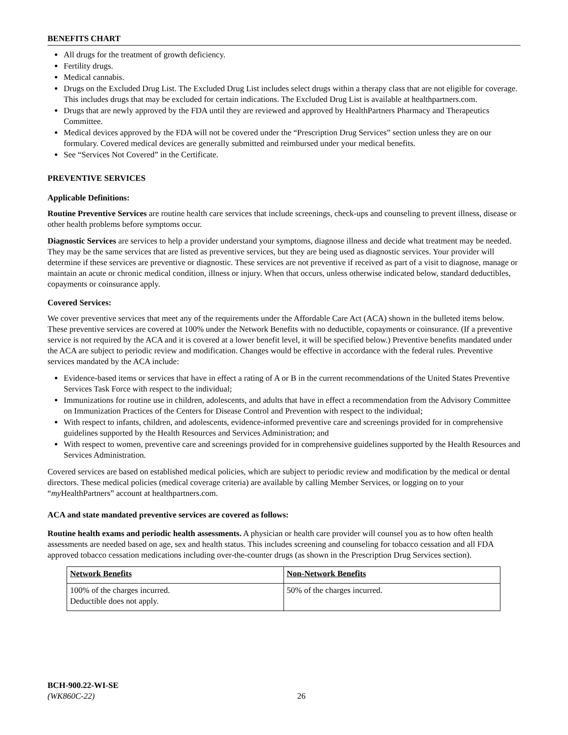BENEFITS CHART
All drugs for the treatment of growth deficiency.
Fertility drugs.
Medical cannabis.
Drugs on the Excluded Drug List. The Excluded Drug List includes select drugs within a therapy class that are not eligible for coverage. This includes drugs that may be excluded for certain indications. The Excluded Drug List is available at healthpartners.com.
Drugs that are newly approved by the FDA until they are reviewed and approved by HealthPartners Pharmacy and Therapeutics Committee.
Medical devices approved by the FDA will not be covered under the “Prescription Drug Services” section unless they are on our formulary. Covered medical devices are generally submitted and reimbursed under your medical benefits.
See “Services Not Covered” in the Certificate.
PREVENTIVE SERVICES
Applicable Definitions:
Routine Preventive Services are routine health care services that include screenings, check-ups and counseling to prevent illness, disease or other health problems before symptoms occur.
Diagnostic Services are services to help a provider understand your symptoms, diagnose illness and decide what treatment may be needed. They may be the same services that are listed as preventive services, but they are being used as diagnostic services. Your provider will determine if these services are preventive or diagnostic. These services are not preventive if received as part of a visit to diagnose, manage or maintain an acute or chronic medical condition, illness or injury. When that occurs, unless otherwise indicated below, standard deductibles, copayments or coinsurance apply.
Covered Services:
We cover preventive services that meet any of the requirements under the Affordable Care Act (ACA) shown in the bulleted items below. These preventive services are covered at 100% under the Network Benefits with no deductible, copayments or coinsurance. (If a preventive service is not required by the ACA and it is covered at a lower benefit level, it will be specified below.) Preventive benefits mandated under the ACA are subject to periodic review and modification. Changes would be effective in accordance with the federal rules. Preventive services mandated by the ACA include:
Evidence-based items or services that have in effect a rating of A or B in the current recommendations of the United States Preventive Services Task Force with respect to the individual;
Immunizations for routine use in children, adolescents, and adults that have in effect a recommendation from the Advisory Committee on Immunization Practices of the Centers for Disease Control and Prevention with respect to the individual;
With respect to infants, children, and adolescents, evidence-informed preventive care and screenings provided for in comprehensive guidelines supported by the Health Resources and Services Administration; and
With respect to women, preventive care and screenings provided for in comprehensive guidelines supported by the Health Resources and Services Administration.
Covered services are based on established medical policies, which are subject to periodic review and modification by the medical or dental directors. These medical policies (medical coverage criteria) are available by calling Member Services, or logging on to your “my HealthPartners” account at healthpartners.com.
ACA and state mandated preventive services are covered as follows:
Routine health exams and periodic health assessments. A physician or health care provider will counsel you as to how often health assessments are needed based on age, sex and health status. This includes screening and counseling for tobacco cessation and all FDA approved tobacco cessation medications including over-the-counter drugs (as shown in the Prescription Drug Services section).
| Network Benefits | Non-Network Benefits |
| --- | --- |
| 100% of the charges incurred. Deductible does not apply. | 50% of the charges incurred. |
BCH-900.22-WI-SE
(WK860C-22)
26